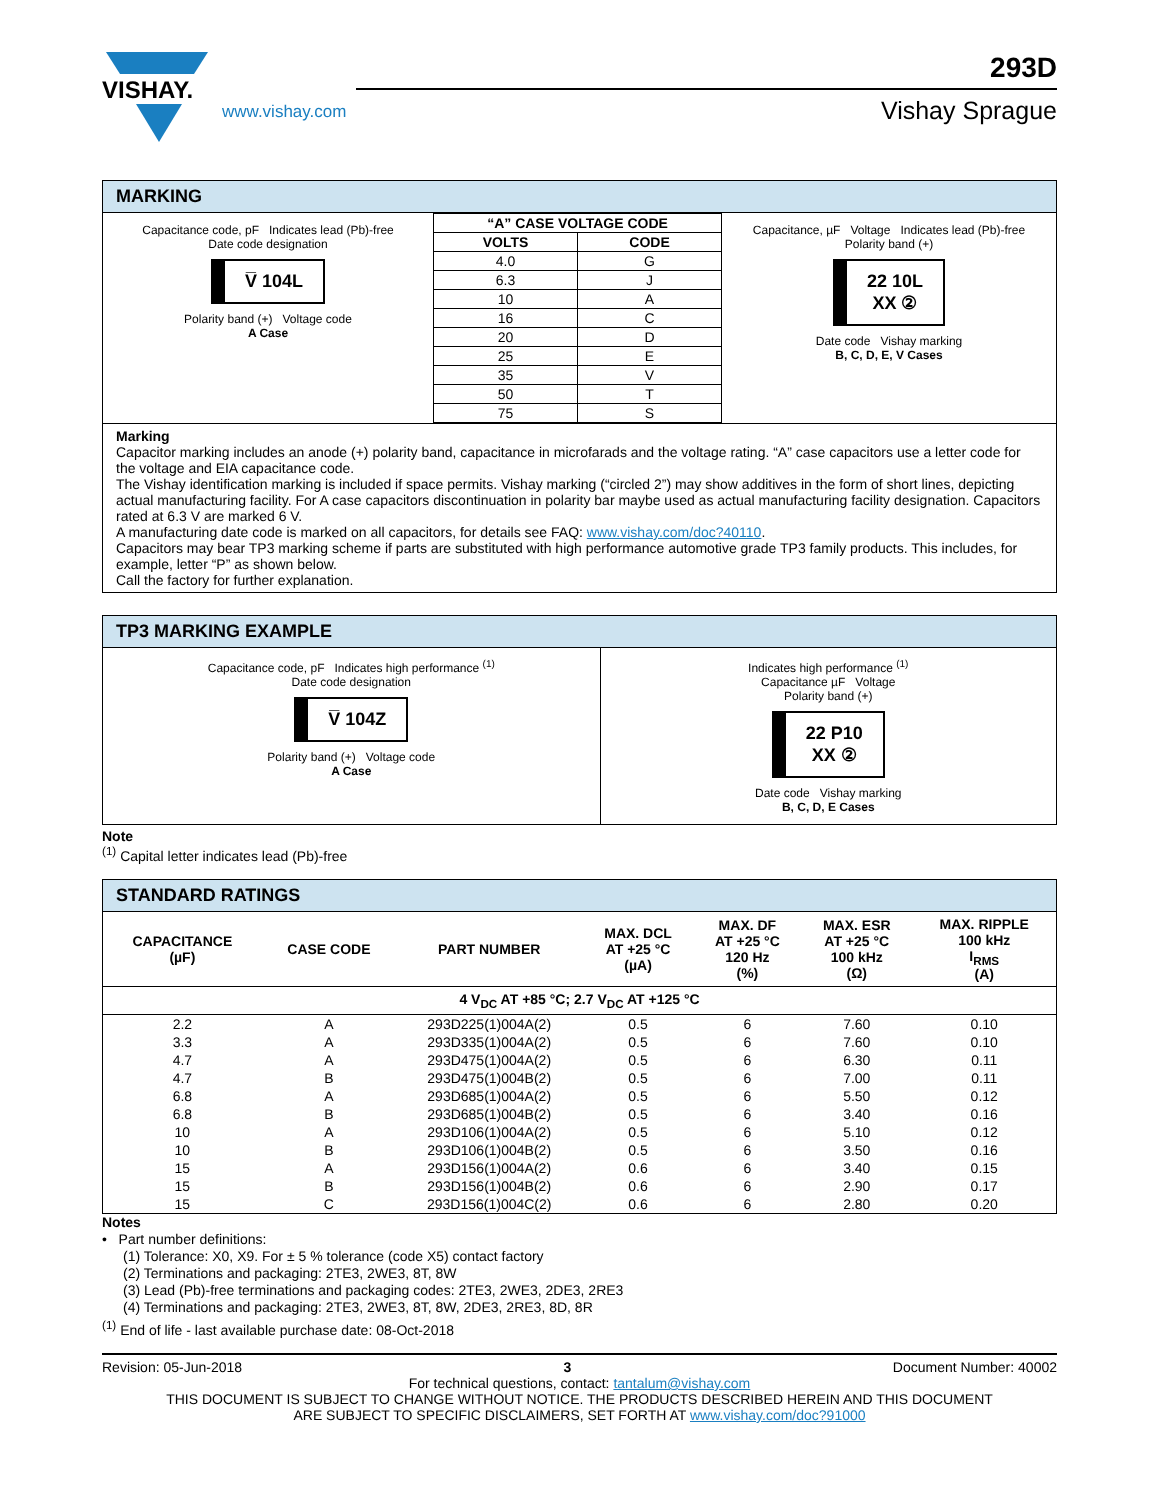VISHAY.
www.vishay.com
293D
Vishay Sprague
MARKING
Capacitance code, pF Indicates lead (Pb)-free
Date code designation
V̅ 104L
Polarity band (+) Voltage code
A Case
| “A” CASE VOLTAGE CODE | |
| --- | --- |
| VOLTS | CODE |
| 4.0 | G |
| 6.3 | J |
| 10 | A |
| 16 | C |
| 20 | D |
| 25 | E |
| 35 | V |
| 50 | T |
| 75 | S |
Capacitance, µF Voltage Indicates lead (Pb)-free
Polarity band (+)
22 10L
XX ②
Date code Vishay marking
B, C, D, E, V Cases
Marking
Capacitor marking includes an anode (+) polarity band, capacitance in microfarads and the voltage rating. “A” case capacitors use a letter code for the voltage and EIA capacitance code.
The Vishay identification marking is included if space permits. Vishay marking (“circled 2”) may show additives in the form of short lines, depicting actual manufacturing facility. For A case capacitors discontinuation in polarity bar maybe used as actual manufacturing facility designation. Capacitors rated at 6.3 V are marked 6 V.
A manufacturing date code is marked on all capacitors, for details see FAQ: www.vishay.com/doc?40110.
Capacitors may bear TP3 marking scheme if parts are substituted with high performance automotive grade TP3 family products. This includes, for example, letter “P” as shown below.
Call the factory for further explanation.
TP3 MARKING EXAMPLE
Capacitance code, pF Indicates high performance <sup>(1)</sup>
Date code designation
V̅ 104Z
Polarity band (+) Voltage code
A Case
Indicates high performance <sup>(1)</sup>
Capacitance µF Voltage
Polarity band (+)
22 P10
XX ②
Date code Vishay marking
B, C, D, E Cases
Note
<sup>(1)</sup> Capital letter indicates lead (Pb)-free
STANDARD RATINGS
| CAPACITANCE (µF) | CASE CODE | PART NUMBER | MAX. DCL AT +25 °C (µA) | MAX. DF AT +25 °C 120 Hz (%) | MAX. ESR AT +25 °C 100 kHz (Ω) | MAX. RIPPLE 100 kHz I<sub>RMS</sub> (A) |
| --- | --- | --- | --- | --- | --- | --- |
| 4 V<sub>DC</sub> AT +85 °C; 2.7 V<sub>DC</sub> AT +125 °C | | | | | | |
| 2.2 | A | 293D225(1)004A(2) | 0.5 | 6 | 7.60 | 0.10 |
| 3.3 | A | 293D335(1)004A(2) | 0.5 | 6 | 7.60 | 0.10 |
| 4.7 | A | 293D475(1)004A(2) | 0.5 | 6 | 6.30 | 0.11 |
| 4.7 | B | 293D475(1)004B(2) | 0.5 | 6 | 7.00 | 0.11 |
| 6.8 | A | 293D685(1)004A(2) | 0.5 | 6 | 5.50 | 0.12 |
| 6.8 | B | 293D685(1)004B(2) | 0.5 | 6 | 3.40 | 0.16 |
| 10 | A | 293D106(1)004A(2) | 0.5 | 6 | 5.10 | 0.12 |
| 10 | B | 293D106(1)004B(2) | 0.5 | 6 | 3.50 | 0.16 |
| 15 | A | 293D156(1)004A(2) | 0.6 | 6 | 3.40 | 0.15 |
| 15 | B | 293D156(1)004B(2) | 0.6 | 6 | 2.90 | 0.17 |
| 15 | C | 293D156(1)004C(2) | 0.6 | 6 | 2.80 | 0.20 |
Notes
• Part number definitions:
(1) Tolerance: X0, X9. For ± 5 % tolerance (code X5) contact factory
(2) Terminations and packaging: 2TE3, 2WE3, 8T, 8W
(3) Lead (Pb)-free terminations and packaging codes: 2TE3, 2WE3, 2DE3, 2RE3
(4) Terminations and packaging: 2TE3, 2WE3, 8T, 8W, 2DE3, 2RE3, 8D, 8R
<sup>(1)</sup> End of life - last available purchase date: 08-Oct-2018
Revision: 05-Jun-2018 3 Document Number: 40002
For technical questions, contact: tantalum@vishay.com
THIS DOCUMENT IS SUBJECT TO CHANGE WITHOUT NOTICE. THE PRODUCTS DESCRIBED HEREIN AND THIS DOCUMENT
ARE SUBJECT TO SPECIFIC DISCLAIMERS, SET FORTH AT www.vishay.com/doc?91000